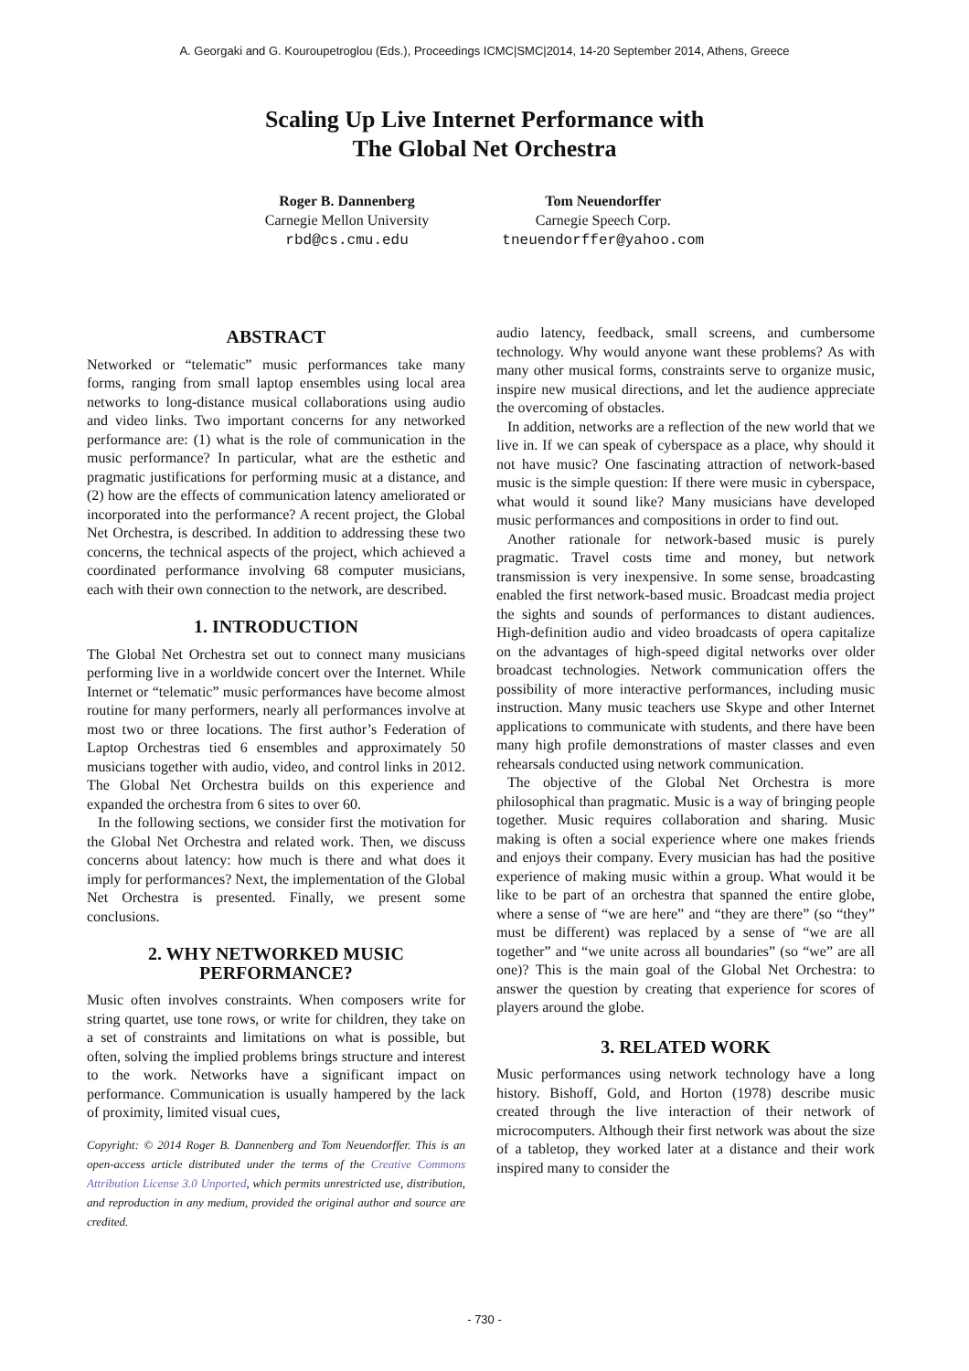A. Georgaki and G. Kouroupetroglou (Eds.), Proceedings ICMC|SMC|2014, 14-20 September 2014, Athens, Greece
Scaling Up Live Internet Performance with
The Global Net Orchestra
Roger B. Dannenberg
Carnegie Mellon University
rbd@cs.cmu.edu
Tom Neuendorffer
Carnegie Speech Corp.
tneuendorffer@yahoo.com
ABSTRACT
Networked or “telematic” music performances take many forms, ranging from small laptop ensembles using local area networks to long-distance musical collaborations using audio and video links. Two important concerns for any networked performance are: (1) what is the role of communication in the music performance? In particular, what are the esthetic and pragmatic justifications for performing music at a distance, and (2) how are the effects of communication latency ameliorated or incorporated into the performance? A recent project, the Global Net Orchestra, is described. In addition to addressing these two concerns, the technical aspects of the project, which achieved a coordinated performance involving 68 computer musicians, each with their own connection to the network, are described.
1. INTRODUCTION
The Global Net Orchestra set out to connect many musicians performing live in a worldwide concert over the Internet. While Internet or “telematic” music performances have become almost routine for many performers, nearly all performances involve at most two or three locations. The first author’s Federation of Laptop Orchestras tied 6 ensembles and approximately 50 musicians together with audio, video, and control links in 2012. The Global Net Orchestra builds on this experience and expanded the orchestra from 6 sites to over 60.
In the following sections, we consider first the motivation for the Global Net Orchestra and related work. Then, we discuss concerns about latency: how much is there and what does it imply for performances? Next, the implementation of the Global Net Orchestra is presented. Finally, we present some conclusions.
2. WHY NETWORKED MUSIC PERFORMANCE?
Music often involves constraints. When composers write for string quartet, use tone rows, or write for children, they take on a set of constraints and limitations on what is possible, but often, solving the implied problems brings structure and interest to the work. Networks have a significant impact on performance. Communication is usually hampered by the lack of proximity, limited visual cues,
Copyright: © 2014 Roger B. Dannenberg and Tom Neuendorffer. This is an open-access article distributed under the terms of the Creative Commons Attribution License 3.0 Unported, which permits unrestricted use, distribution, and reproduction in any medium, provided the original author and source are credited.
audio latency, feedback, small screens, and cumbersome technology. Why would anyone want these problems? As with many other musical forms, constraints serve to organize music, inspire new musical directions, and let the audience appreciate the overcoming of obstacles.
In addition, networks are a reflection of the new world that we live in. If we can speak of cyberspace as a place, why should it not have music? One fascinating attraction of network-based music is the simple question: If there were music in cyberspace, what would it sound like? Many musicians have developed music performances and compositions in order to find out.
Another rationale for network-based music is purely pragmatic. Travel costs time and money, but network transmission is very inexpensive. In some sense, broadcasting enabled the first network-based music. Broadcast media project the sights and sounds of performances to distant audiences. High-definition audio and video broadcasts of opera capitalize on the advantages of high-speed digital networks over older broadcast technologies. Network communication offers the possibility of more interactive performances, including music instruction. Many music teachers use Skype and other Internet applications to communicate with students, and there have been many high profile demonstrations of master classes and even rehearsals conducted using network communication.
The objective of the Global Net Orchestra is more philosophical than pragmatic. Music is a way of bringing people together. Music requires collaboration and sharing. Music making is often a social experience where one makes friends and enjoys their company. Every musician has had the positive experience of making music within a group. What would it be like to be part of an orchestra that spanned the entire globe, where a sense of “we are here” and “they are there” (so “they” must be different) was replaced by a sense of “we are all together” and “we unite across all boundaries” (so “we” are all one)? This is the main goal of the Global Net Orchestra: to answer the question by creating that experience for scores of players around the globe.
3. RELATED WORK
Music performances using network technology have a long history. Bishoff, Gold, and Horton (1978) describe music created through the live interaction of their network of microcomputers. Although their first network was about the size of a tabletop, they worked later at a distance and their work inspired many to consider the
- 730 -